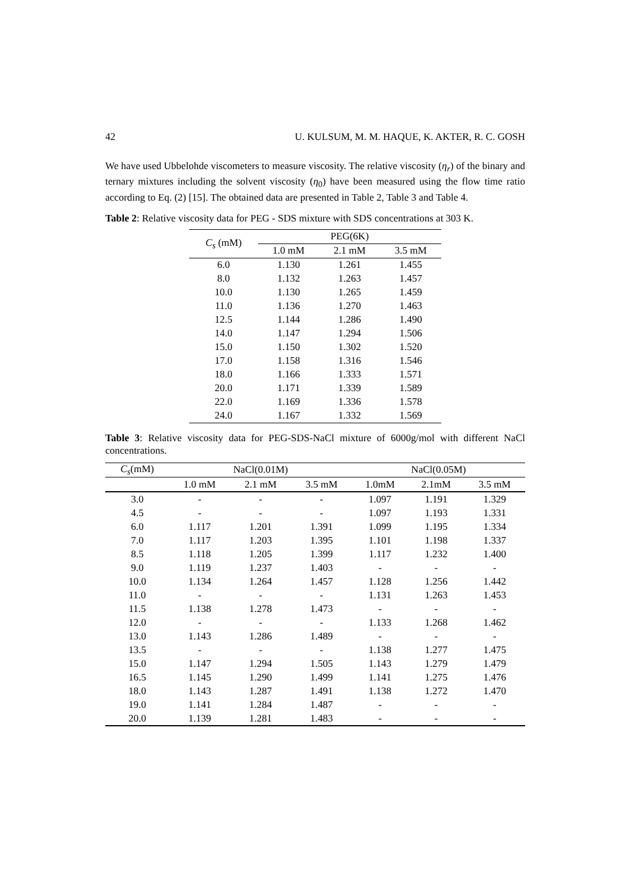42 U. KULSUM, M. M. HAQUE, K. AKTER, R. C. GOSH
We have used Ubbelohde viscometers to measure viscosity. The relative viscosity (η<sub>r</sub>) of the binary and ternary mixtures including the solvent viscosity (η<sub>0</sub>) have been measured using the flow time ratio according to Eq. (2) [15]. The obtained data are presented in Table 2, Table 3 and Table 4.
Table 2: Relative viscosity data for PEG - SDS mixture with SDS concentrations at 303 K.
| C<sub>s</sub> (mM) | PEG(6K) | | |
| --- | --- | --- | --- |
| | 1.0 mM | 2.1 mM | 3.5 mM |
| 6.0 | 1.130 | 1.261 | 1.455 |
| 8.0 | 1.132 | 1.263 | 1.457 |
| 10.0 | 1.130 | 1.265 | 1.459 |
| 11.0 | 1.136 | 1.270 | 1.463 |
| 12.5 | 1.144 | 1.286 | 1.490 |
| 14.0 | 1.147 | 1.294 | 1.506 |
| 15.0 | 1.150 | 1.302 | 1.520 |
| 17.0 | 1.158 | 1.316 | 1.546 |
| 18.0 | 1.166 | 1.333 | 1.571 |
| 20.0 | 1.171 | 1.339 | 1.589 |
| 22.0 | 1.169 | 1.336 | 1.578 |
| 24.0 | 1.167 | 1.332 | 1.569 |
Table 3: Relative viscosity data for PEG-SDS-NaCl mixture of 6000g/mol with different NaCl concentrations.
| C<sub>s</sub> (mM) | NaCl(0.01M) | | | NaCl(0.05M) | | |
| --- | --- | --- | --- | --- | --- | --- |
| | 1.0 mM | 2.1 mM | 3.5 mM | 1.0mM | 2.1mM | 3.5 mM |
| 3.0 | - | - | - | 1.097 | 1.191 | 1.329 |
| 4.5 | - | - | - | 1.097 | 1.193 | 1.331 |
| 6.0 | 1.117 | 1.201 | 1.391 | 1.099 | 1.195 | 1.334 |
| 7.0 | 1.117 | 1.203 | 1.395 | 1.101 | 1.198 | 1.337 |
| 8.5 | 1.118 | 1.205 | 1.399 | 1.117 | 1.232 | 1.400 |
| 9.0 | 1.119 | 1.237 | 1.403 | - | - | - |
| 10.0 | 1.134 | 1.264 | 1.457 | 1.128 | 1.256 | 1.442 |
| 11.0 | - | - | - | 1.131 | 1.263 | 1.453 |
| 11.5 | 1.138 | 1.278 | 1.473 | - | - | - |
| 12.0 | - | - | - | 1.133 | 1.268 | 1.462 |
| 13.0 | 1.143 | 1.286 | 1.489 | - | - | - |
| 13.5 | - | - | - | 1.138 | 1.277 | 1.475 |
| 15.0 | 1.147 | 1.294 | 1.505 | 1.143 | 1.279 | 1.479 |
| 16.5 | 1.145 | 1.290 | 1.499 | 1.141 | 1.275 | 1.476 |
| 18.0 | 1.143 | 1.287 | 1.491 | 1.138 | 1.272 | 1.470 |
| 19.0 | 1.141 | 1.284 | 1.487 | - | - | - |
| 20.0 | 1.139 | 1.281 | 1.483 | - | - | - |